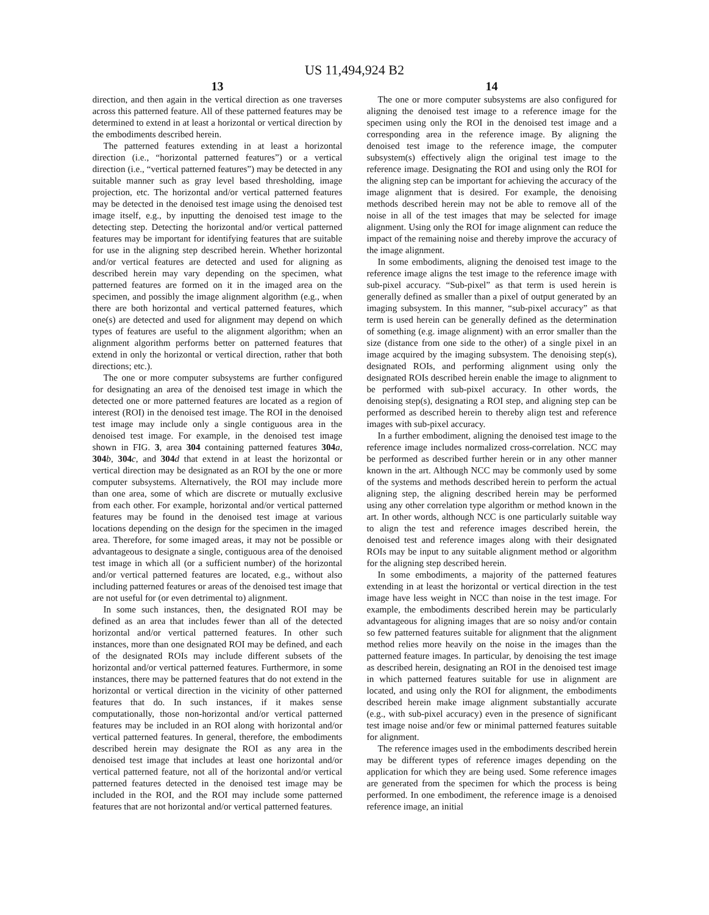US 11,494,924 B2
13
direction, and then again in the vertical direction as one traverses across this patterned feature. All of these patterned features may be determined to extend in at least a horizontal or vertical direction by the embodiments described herein.
The patterned features extending in at least a horizontal direction (i.e., “horizontal patterned features”) or a vertical direction (i.e., “vertical patterned features”) may be detected in any suitable manner such as gray level based threshold­ing, image projection, etc. The horizontal and/or vertical patterned features may be detected in the denoised test image using the denoised test image itself, e.g., by inputting the denoised test image to the detecting step. Detecting the horizontal and/or vertical patterned features may be impor­tant for identifying features that are suitable for use in the aligning step described herein. Whether horizontal and/or vertical features are detected and used for aligning as described herein may vary depending on the specimen, what patterned features are formed on it in the imaged area on the specimen, and possibly the image alignment algorithm (e.g., when there are both horizontal and vertical patterned fea­tures, which one(s) are detected and used for alignment may depend on which types of features are useful to the align­ment algorithm; when an alignment algorithm performs better on patterned features that extend in only the horizontal or vertical direction, rather that both directions; etc.).
The one or more computer subsystems are further con­figured for designating an area of the denoised test image in which the detected one or more patterned features are located as a region of interest (ROI) in the denoised test image. The ROI in the denoised test image may include only a single contiguous area in the denoised test image. For example, in the denoised test image shown in FIG. 3, area 304 containing patterned features 304 a, 304 b, 304 c, and 304 d that extend in at least the horizontal or vertical direc­tion may be designated as an ROI by the one or more computer subsystems. Alternatively, the ROI may include more than one area, some of which are discrete or mutually exclusive from each other. For example, horizontal and/or vertical patterned features may be found in the denoised test image at various locations depending on the design for the specimen in the imaged area. Therefore, for some imaged areas, it may not be possible or advantageous to designate a single, contiguous area of the denoised test image in which all (or a sufficient number) of the horizontal and/or vertical patterned features are located, e.g., without also including patterned features or areas of the denoised test image that are not useful for (or even detrimental to) alignment.
In some such instances, then, the designated ROI may be defined as an area that includes fewer than all of the detected horizontal and/or vertical patterned features. In other such instances, more than one designated ROI may be defined, and each of the designated ROIs may include different subsets of the horizontal and/or vertical patterned features. Furthermore, in some instances, there may be patterned features that do not extend in the horizontal or vertical direction in the vicinity of other patterned features that do. In such instances, if it makes sense computationally, those non-horizontal and/or vertical patterned features may be included in an ROI along with horizontal and/or vertical patterned features. In general, therefore, the embodiments described herein may designate the ROI as any area in the denoised test image that includes at least one horizontal and/or vertical patterned feature, not all of the horizontal and/or vertical patterned features detected in the denoised test image may be included in the ROI, and the ROI may include some patterned features that are not horizontal and/or vertical patterned features.
14
The one or more computer subsystems are also configured for aligning the denoised test image to a reference image for the specimen using only the ROI in the denoised test image and a corresponding area in the reference image. By aligning the denoised test image to the reference image, the computer subsystem(s) effectively align the original test image to the reference image. Designating the ROI and using only the ROI for the aligning step can be important for achieving the accuracy of the image alignment that is desired. For example, the denoising methods described herein may not be able to remove all of the noise in all of the test images that may be selected for image alignment. Using only the ROI for image alignment can reduce the impact of the remaining noise and thereby improve the accuracy of the image align­ment.
In some embodiments, aligning the denoised test image to the reference image aligns the test image to the reference image with sub-pixel accuracy. “Sub-pixel” as that term is used herein is generally defined as smaller than a pixel of output generated by an imaging subsystem. In this manner, “sub-pixel accuracy” as that term is used herein can be generally defined as the determination of something (e.g. image alignment) with an error smaller than the size (dis­tance from one side to the other) of a single pixel in an image acquired by the imaging subsystem. The denoising step(s), designated ROIs, and performing alignment using only the designated ROIs described herein enable the image to align­ment to be performed with sub-pixel accuracy. In other words, the denoising step(s), designating a ROI step, and aligning step can be performed as described herein to thereby align test and reference images with sub-pixel accuracy.
In a further embodiment, aligning the denoised test image to the reference image includes normalized cross-correla­tion. NCC may be performed as described further herein or in any other manner known in the art. Although NCC may be commonly used by some of the systems and methods described herein to perform the actual aligning step, the aligning described herein may be performed using any other correlation type algorithm or method known in the art. In other words, although NCC is one particularly suitable way to align the test and reference images described herein, the denoised test and reference images along with their desig­nated ROIs may be input to any suitable alignment method or algorithm for the aligning step described herein.
In some embodiments, a majority of the patterned features extending in at least the horizontal or vertical direction in the test image have less weight in NCC than noise in the test image. For example, the embodiments described herein may be particularly advantageous for aligning images that are so noisy and/or contain so few patterned features suitable for alignment that the alignment method relies more heavily on the noise in the images than the patterned feature images. In particular, by denoising the test image as described herein, designating an ROI in the denoised test image in which patterned features suitable for use in alignment are located, and using only the ROI for alignment, the embodiments described herein make image alignment substantially accu­rate (e.g., with sub-pixel accuracy) even in the presence of significant test image noise and/or few or minimal patterned features suitable for alignment.
The reference images used in the embodiments described herein may be different types of reference images depending on the application for which they are being used. Some reference images are generated from the specimen for which the process is being performed. In one embodiment, the reference image is a denoised reference image, an initial